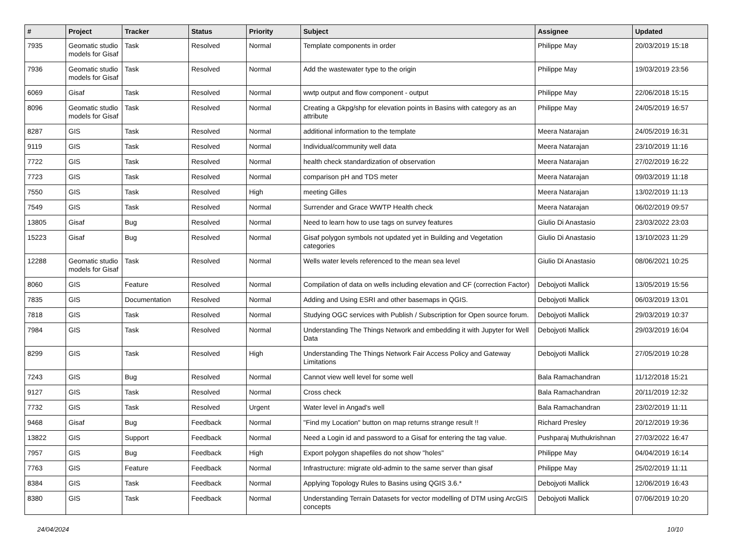| # | Project | Tracker | Status | Priority | Subject | Assignee | Updated |
| --- | --- | --- | --- | --- | --- | --- | --- |
| 7935 | Geomatic studio models for Gisaf | Task | Resolved | Normal | Template components in order | Philippe May | 20/03/2019 15:18 |
| 7936 | Geomatic studio models for Gisaf | Task | Resolved | Normal | Add the wastewater type to the origin | Philippe May | 19/03/2019 23:56 |
| 6069 | Gisaf | Task | Resolved | Normal | wwtp output and flow component - output | Philippe May | 22/06/2018 15:15 |
| 8096 | Geomatic studio models for Gisaf | Task | Resolved | Normal | Creating a Gkpg/shp for elevation points in Basins with category as an attribute | Philippe May | 24/05/2019 16:57 |
| 8287 | GIS | Task | Resolved | Normal | additional information to the template | Meera Natarajan | 24/05/2019 16:31 |
| 9119 | GIS | Task | Resolved | Normal | Individual/community well data | Meera Natarajan | 23/10/2019 11:16 |
| 7722 | GIS | Task | Resolved | Normal | health check standardization of observation | Meera Natarajan | 27/02/2019 16:22 |
| 7723 | GIS | Task | Resolved | Normal | comparison pH and TDS meter | Meera Natarajan | 09/03/2019 11:18 |
| 7550 | GIS | Task | Resolved | High | meeting Gilles | Meera Natarajan | 13/02/2019 11:13 |
| 7549 | GIS | Task | Resolved | Normal | Surrender and Grace WWTP Health check | Meera Natarajan | 06/02/2019 09:57 |
| 13805 | Gisaf | Bug | Resolved | Normal | Need to learn how to use tags on survey features | Giulio Di Anastasio | 23/03/2022 23:03 |
| 15223 | Gisaf | Bug | Resolved | Normal | Gisaf polygon symbols not updated yet in Building and Vegetation categories | Giulio Di Anastasio | 13/10/2023 11:29 |
| 12288 | Geomatic studio models for Gisaf | Task | Resolved | Normal | Wells water levels referenced to the mean sea level | Giulio Di Anastasio | 08/06/2021 10:25 |
| 8060 | GIS | Feature | Resolved | Normal | Compilation of data on wells including elevation and CF (correction Factor) | Debojyoti Mallick | 13/05/2019 15:56 |
| 7835 | GIS | Documentation | Resolved | Normal | Adding and Using ESRI and other basemaps in QGIS. | Debojyoti Mallick | 06/03/2019 13:01 |
| 7818 | GIS | Task | Resolved | Normal | Studying OGC services with Publish / Subscription for Open source forum. | Debojyoti Mallick | 29/03/2019 10:37 |
| 7984 | GIS | Task | Resolved | Normal | Understanding The Things Network and embedding it with Jupyter for Well Data | Debojyoti Mallick | 29/03/2019 16:04 |
| 8299 | GIS | Task | Resolved | High | Understanding The Things Network Fair Access Policy and Gateway Limitations | Debojyoti Mallick | 27/05/2019 10:28 |
| 7243 | GIS | Bug | Resolved | Normal | Cannot view well level for some well | Bala Ramachandran | 11/12/2018 15:21 |
| 9127 | GIS | Task | Resolved | Normal | Cross check | Bala Ramachandran | 20/11/2019 12:32 |
| 7732 | GIS | Task | Resolved | Urgent | Water level in Angad's well | Bala Ramachandran | 23/02/2019 11:11 |
| 9468 | Gisaf | Bug | Feedback | Normal | "Find my Location" button on map returns strange result !! | Richard Presley | 20/12/2019 19:36 |
| 13822 | GIS | Support | Feedback | Normal | Need a Login id and password to a Gisaf for entering the tag value. | Pushparaj Muthukrishnan | 27/03/2022 16:47 |
| 7957 | GIS | Bug | Feedback | High | Export polygon shapefiles do not show "holes" | Philippe May | 04/04/2019 16:14 |
| 7763 | GIS | Feature | Feedback | Normal | Infrastructure: migrate old-admin to the same server than gisaf | Philippe May | 25/02/2019 11:11 |
| 8384 | GIS | Task | Feedback | Normal | Applying Topology Rules to Basins using QGIS 3.6.* | Debojyoti Mallick | 12/06/2019 16:43 |
| 8380 | GIS | Task | Feedback | Normal | Understanding Terrain Datasets for vector modelling of DTM using ArcGIS concepts | Debojyoti Mallick | 07/06/2019 10:20 |
24/04/2024 10/10